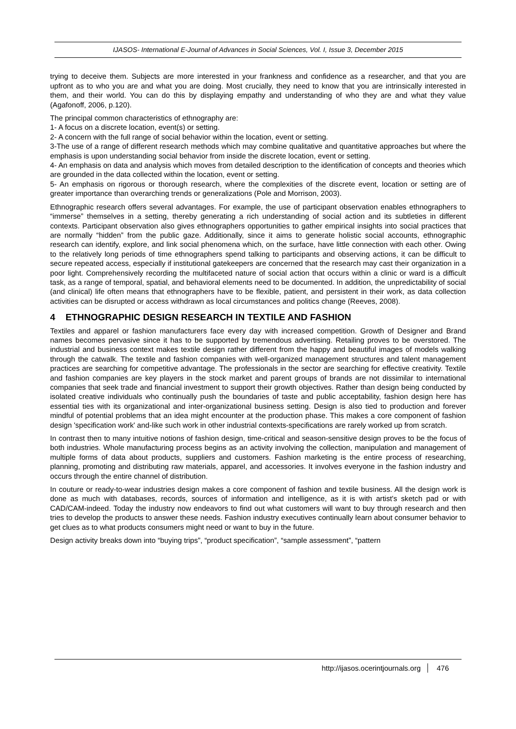IJASOS- International E-Journal of Advances in Social Sciences, Vol. I, Issue 3, December 2015
trying to deceive them. Subjects are more interested in your frankness and confidence as a researcher, and that you are upfront as to who you are and what you are doing. Most crucially, they need to know that you are intrinsically interested in them, and their world. You can do this by displaying empathy and understanding of who they are and what they value (Agafonoff, 2006, p.120).
The principal common characteristics of ethnography are:
1- A focus on a discrete location, event(s) or setting.
2- A concern with the full range of social behavior within the location, event or setting.
3-The use of a range of different research methods which may combine qualitative and quantitative approaches but where the emphasis is upon understanding social behavior from inside the discrete location, event or setting.
4- An emphasis on data and analysis which moves from detailed description to the identification of concepts and theories which are grounded in the data collected within the location, event or setting.
5- An emphasis on rigorous or thorough research, where the complexities of the discrete event, location or setting are of greater importance than overarching trends or generalizations (Pole and Morrison, 2003).
Ethnographic research offers several advantages. For example, the use of participant observation enables ethnographers to “immerse” themselves in a setting, thereby generating a rich understanding of social action and its subtleties in different contexts. Participant observation also gives ethnographers opportunities to gather empirical insights into social practices that are normally “hidden” from the public gaze. Additionally, since it aims to generate holistic social accounts, ethnographic research can identify, explore, and link social phenomena which, on the surface, have little connection with each other. Owing to the relatively long periods of time ethnographers spend talking to participants and observing actions, it can be difficult to secure repeated access, especially if institutional gatekeepers are concerned that the research may cast their organization in a poor light. Comprehensively recording the multifaceted nature of social action that occurs within a clinic or ward is a difficult task, as a range of temporal, spatial, and behavioral elements need to be documented. In addition, the unpredictability of social (and clinical) life often means that ethnographers have to be flexible, patient, and persistent in their work, as data collection activities can be disrupted or access withdrawn as local circumstances and politics change (Reeves, 2008).
4 ETHNOGRAPHIC DESIGN RESEARCH IN TEXTILE AND FASHION
Textiles and apparel or fashion manufacturers face every day with increased competition. Growth of Designer and Brand names becomes pervasive since it has to be supported by tremendous advertising. Retailing proves to be overstored. The industrial and business context makes textile design rather different from the happy and beautiful images of models walking through the catwalk. The textile and fashion companies with well-organized management structures and talent management practices are searching for competitive advantage. The professionals in the sector are searching for effective creativity. Textile and fashion companies are key players in the stock market and parent groups of brands are not dissimilar to international companies that seek trade and financial investment to support their growth objectives. Rather than design being conducted by isolated creative individuals who continually push the boundaries of taste and public acceptability, fashion design here has essential ties with its organizational and inter-organizational business setting. Design is also tied to production and forever mindful of potential problems that an idea might encounter at the production phase. This makes a core component of fashion design 'specification work' and-like such work in other industrial contexts-specifications are rarely worked up from scratch.
In contrast then to many intuitive notions of fashion design, time-critical and season-sensitive design proves to be the focus of both industries. Whole manufacturing process begins as an activity involving the collection, manipulation and management of multiple forms of data about products, suppliers and customers. Fashion marketing is the entire process of researching, planning, promoting and distributing raw materials, apparel, and accessories. It involves everyone in the fashion industry and occurs through the entire channel of distribution.
In couture or ready-to-wear industries design makes a core component of fashion and textile business. All the design work is done as much with databases, records, sources of information and intelligence, as it is with artist's sketch pad or with CAD/CAM-indeed. Today the industry now endeavors to find out what customers will want to buy through research and then tries to develop the products to answer these needs. Fashion industry executives continually learn about consumer behavior to get clues as to what products consumers might need or want to buy in the future.
Design activity breaks down into “buying trips”, “product specification”, “sample assessment”, “pattern
http://ijasos.ocerintjournals.org 476